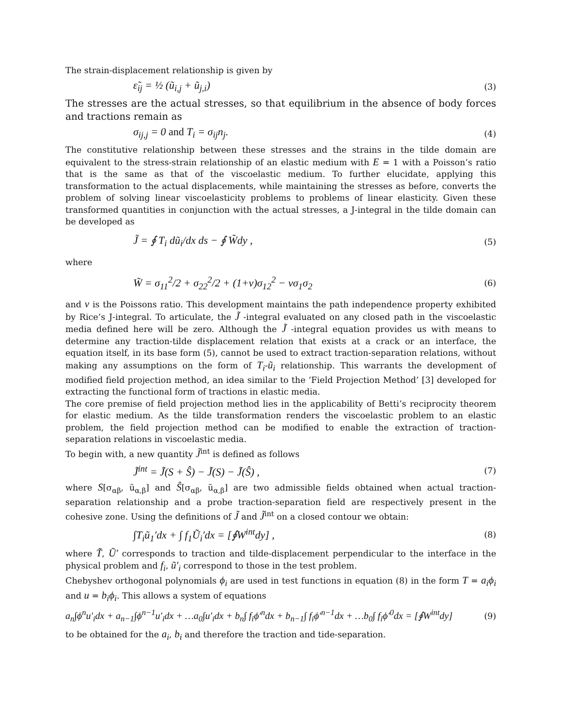The strain-displacement relationship is given by
ε̃<sub>ij</sub> = ½ (ũ<sub>i,j</sub> + ũ<sub>j,i</sub>) (3)
The stresses are the actual stresses, so that equilibrium in the absence of body forces and tractions remain as
σ<sub>ij,j</sub> = 0 and T<sub>i</sub> = σ<sub>ij</sub>n<sub>j</sub>. (4)
The constitutive relationship between these stresses and the strains in the tilde domain are equivalent to the stress-strain relationship of an elastic medium with E = 1 with a Poisson’s ratio that is the same as that of the viscoelastic medium. To further elucidate, applying this transformation to the actual displacements, while maintaining the stresses as before, converts the problem of solving linear viscoelasticity problems to problems of linear elasticity. Given these transformed quantities in conjunction with the actual stresses, a J-integral in the tilde domain can be developed as
J̃ = ∮ T<sub>i</sub> dũ<sub>i</sub>/dx ds − ∮ W̃dy , (5)
where
W̃ = σ<sub>11</sub><sup>2</sup>/2 + σ<sub>22</sub><sup>2</sup>/2 + (1+ν)σ<sub>12</sub><sup>2</sup> − νσ<sub>1</sub>σ<sub>2</sub> (6)
and ν is the Poissons ratio. This development maintains the path independence property exhibited by Rice’s J-integral. To articulate, the J̃ -integral evaluated on any closed path in the viscoelastic media defined here will be zero. Although the J̃ -integral equation provides us with means to determine any traction-tilde displacement relation that exists at a crack or an interface, the equation itself, in its base form (5), cannot be used to extract traction-separation relations, without making any assumptions on the form of T<sub>i</sub>-ũ<sub>i</sub> relationship. This warrants the development of modified field projection method, an idea similar to the ‘Field Projection Method’ [3] developed for extracting the functional form of tractions in elastic media.
The core premise of field projection method lies in the applicability of Betti’s reciprocity theorem for elastic medium. As the tilde transformation renders the viscoelastic problem to an elastic problem, the field projection method can be modified to enable the extraction of traction-separation relations in viscoelastic media.
To begin with, a new quantity J̃<sup>int</sup> is defined as follows
J̃<sup>int</sup> = J̃(S + Ŝ) − J̃(S) − J̃(Ŝ) , (7)
where S[σ<sub>αβ</sub>, ũ<sub>α,β</sub>] and Ŝ[σ<sub>αβ</sub>, ũ<sub>α,β</sub>] are two admissible fields obtained when actual traction-separation relationship and a probe traction-separation field are respectively present in the cohesive zone. Using the definitions of J̃ and J̃<sup>int</sup> on a closed contour we obtain:
∫T<sub>i</sub>ũ<sub>1</sub>′dx + ∫ f<sub>1</sub>Ũ<sub>i</sub>′dx = [∮W<sup>int</sup>dy] , (8)
where T̃, Ũ′ corresponds to traction and tilde-displacement perpendicular to the interface in the physical problem and f<sub>i</sub>, ũ′<sub>i</sub> correspond to those in the test problem.
Chebyshev orthogonal polynomials ϕ<sub>i</sub> are used in test functions in equation (8) in the form T = a<sub>i</sub>ϕ<sub>i</sub> and u = b<sub>i</sub>ϕ<sub>i</sub>. This allows a system of equations
a<sub>n</sub>∫ϕ<sup>n</sup>u′<sub>i</sub>dx + a<sub>n−1</sub>∫ϕ<sup>n−1</sup>u′<sub>i</sub>dx + …a<sub>0</sub>∫u′<sub>i</sub>dx + b<sub>n</sub>∫ f<sub>i</sub>ϕ′<sup>n</sup>dx + b<sub>n−1</sub>∫ f<sub>i</sub>ϕ′<sup>n−1</sup>dx + …b<sub>0</sub>∫ f<sub>i</sub>ϕ′<sup>0</sup>dx = [∮W<sup>int</sup>dy] (9)
to be obtained for the a<sub>i</sub>, b<sub>i</sub> and therefore the traction and tide-separation.